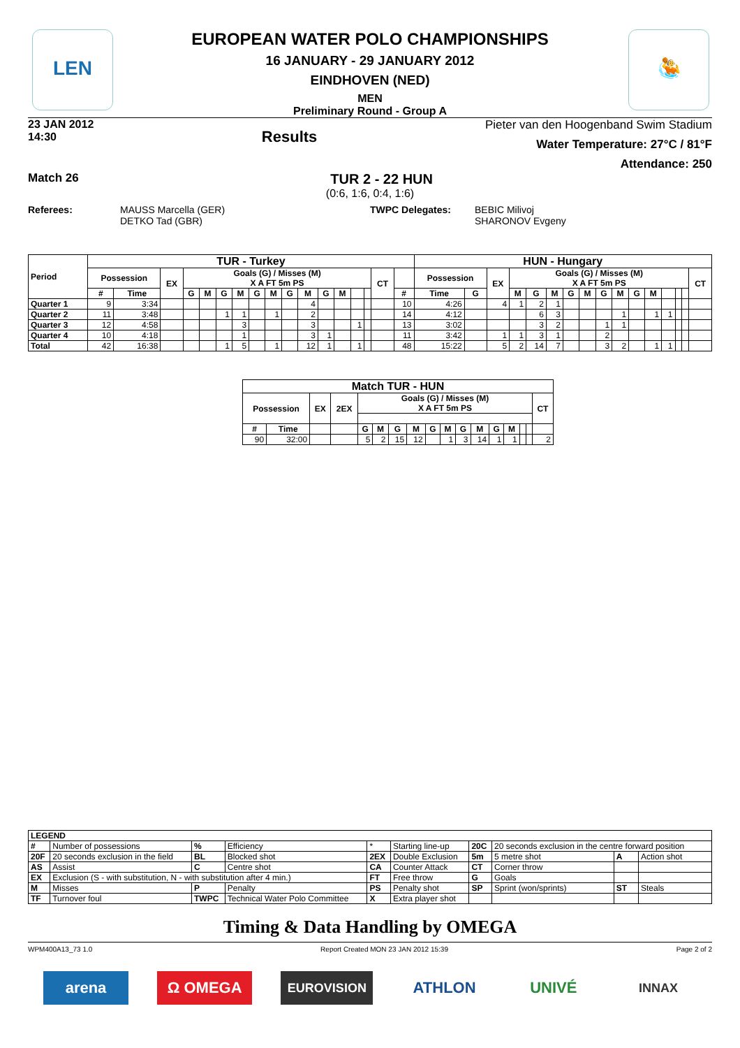LEN 🤽
EUROPEAN WATER POLO CHAMPIONSHIPS
16 JANUARY - 29 JANUARY 2012
EINDHOVEN (NED)
MEN
Preliminary Round - Group A
23 JAN 2012
14:30
Results
Pieter van den Hoogenband Swim Stadium
Water Temperature: 27°C / 81°F
Attendance: 250
Match 26 TUR 2 - 22 HUN
(0:6, 1:6, 0:4, 1:6)
Referees: MAUSS Marcella (GER)
DETKO Tad (GBR)
TWPC Delegates: BEBIC Milivoj
SHARONOV Evgeny
| Period | TUR - Turkey | | | | | | | | | | | | | | | | | HUN - Hungary | | | | | | | | | | | | | | | |
| --- | --- | --- | --- | --- | --- | --- | --- | --- | --- | --- | --- | --- | --- | --- | --- | --- | --- | --- | --- | --- | --- | --- | --- | --- | --- | --- | --- | --- | --- | --- | --- | --- | --- |
| | Possession | | EX | Goals (G) / Misses (M) X A FT 5m PS | | | | | | | | | | | | CT | | Possession | | EX | Goals (G) / Misses (M) X A FT 5m PS | | | | | | | | | | | | CT |
| | # | Time | | G | M | G | M | G | M | G | M | G | M | | | | # | Time | G | | M | G | M | G | M | G | M | G | M | | | | |
| Quarter 1 | 9 | 3:34 | | | | | | | | | 4 | | | | | | 10 | 4:26 | | 4 | 1 | 2 | 1 | | | | | | | | | | |
| Quarter 2 | 11 | 3:48 | | | | 1 | 1 | | 1 | | 2 | | | | | | 14 | 4:12 | | | | 6 | 3 | | | | 1 | | 1 | 1 | | | |
| Quarter 3 | 12 | 4:58 | | | | | 3 | | | | 3 | | | 1 | | | 13 | 3:02 | | | | 3 | 2 | | | 1 | 1 | | | | | | |
| Quarter 4 | 10 | 4:18 | | | | | 1 | | | | 3 | 1 | | | | | 11 | 3:42 | | 1 | 1 | 3 | 1 | | | 2 | | | | | | | |
| Total | 42 | 16:38 | | | | 1 | 5 | | 1 | | 12 | 1 | | 1 | | | 48 | 15:22 | | 5 | 2 | 14 | 7 | | | 3 | 2 | | 1 | 1 | | | |
| Match TUR - HUN | | | | | | | | | | | | | | | | |
| --- | --- | --- | --- | --- | --- | --- | --- | --- | --- | --- | --- | --- | --- | --- | --- | --- |
| Possession | | EX | 2EX | Goals (G) / Misses (M) X A FT 5m PS | | | | | | | | | | | | CT |
| # | Time | | | G | M | G | M | G | M | G | M | G | M | | | |
| 90 | 32:00 | | | 5 | 2 | 15 | 12 | | 1 | 3 | 14 | 1 | 1 | | | 2 |
| LEGEND | | | | | | | | | |
| --- | --- | --- | --- | --- | --- | --- | --- | --- | --- |
| # | Number of possessions | % | Efficiency | * | Starting line-up | 20C | 20 seconds exclusion in the centre forward position | | |
| 20F | 20 seconds exclusion in the field | BL | Blocked shot | 2EX | Double Exclusion | 5m | 5 metre shot | A | Action shot |
| AS | Assist | C | Centre shot | CA | Counter Attack | CT | Corner throw | | |
| EX | Exclusion (S - with substitution, N - with substitution after 4 min.) | | | FT | Free throw | G | Goals | | |
| M | Misses | P | Penalty | PS | Penalty shot | SP | Sprint (won/sprints) | ST | Steals |
| TF | Turnover foul | TWPC | Technical Water Polo Committee | X | Extra player shot | | | | |
Timing & Data Handling by OMEGA
WPM400A13_73 1.0 Report Created MON 23 JAN 2012 15:39 Page 2 of 2
arena Ω OMEGA EUROVISION ATHLON UNIVÉ INNAX